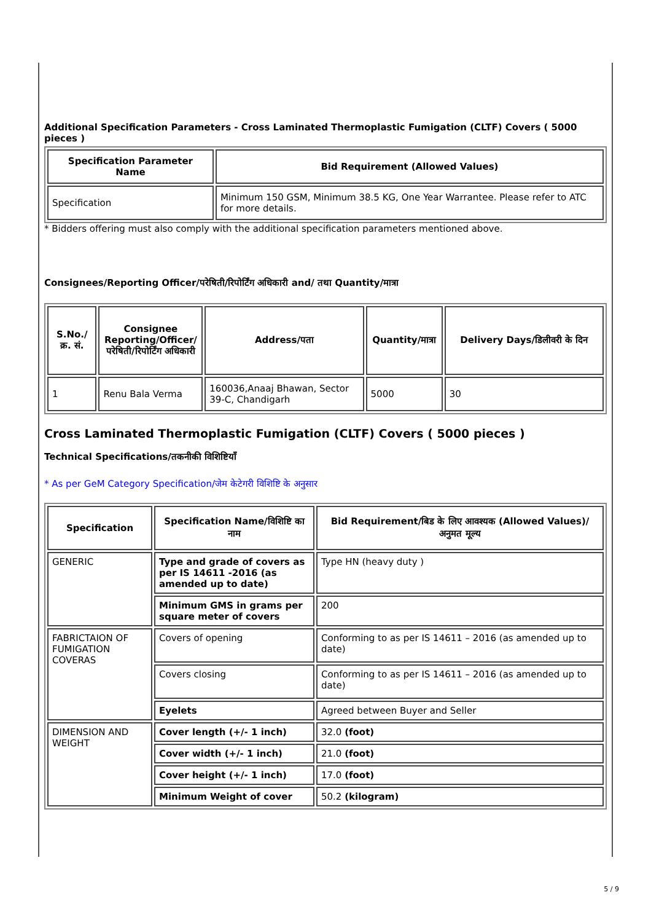Additional Specification Parameters - Cross Laminated Thermoplastic Fumigation (CLTF) Covers ( 5000 pieces )
| Specification Parameter Name | Bid Requirement (Allowed Values) |
| --- | --- |
| Specification | Minimum 150 GSM, Minimum 38.5 KG, One Year Warrantee. Please refer to ATC for more details. |
* Bidders offering must also comply with the additional specification parameters mentioned above.
Consignees/Reporting Officer/परेषिती/रिपोर्टिंग अधिकारी and/ तथा Quantity/मात्रा
| S.No./क्र. सं. | Consignee Reporting/Officer/ परेषिती/रिपोर्टिंग अधिकारी | Address/पता | Quantity/मात्रा | Delivery Days/डिलीवरी के दिन |
| --- | --- | --- | --- | --- |
| 1 | Renu Bala Verma | 160036,Anaaj Bhawan, Sector 39-C, Chandigarh | 5000 | 30 |
Cross Laminated Thermoplastic Fumigation (CLTF) Covers ( 5000 pieces )
Technical Specifications/तकनीकी विशिष्टियाँ
* As per GeM Category Specification/जेम केटेगरी विशिष्टि के अनुसार
| Specification | Specification Name/विशिष्टि का नाम | Bid Requirement/बिड के लिए आवश्यक (Allowed Values)/अनुमत मूल्य |
| --- | --- | --- |
| GENERIC | Type and grade of covers as per IS 14611 -2016 (as amended up to date) | Type HN (heavy duty ) |
| | Minimum GMS in grams per square meter of covers | 200 |
| FABRICTAION OF FUMIGATION COVERAS | Covers of opening | Conforming to as per IS 14611 – 2016 (as amended up to date) |
| | Covers closing | Conforming to as per IS 14611 – 2016 (as amended up to date) |
| | Eyelets | Agreed between Buyer and Seller |
| DIMENSION AND WEIGHT | Cover length (+/- 1 inch) | 32.0 (foot) |
| | Cover width (+/- 1 inch) | 21.0 (foot) |
| | Cover height (+/- 1 inch) | 17.0 (foot) |
| | Minimum Weight of cover | 50.2 (kilogram) |
5 / 9